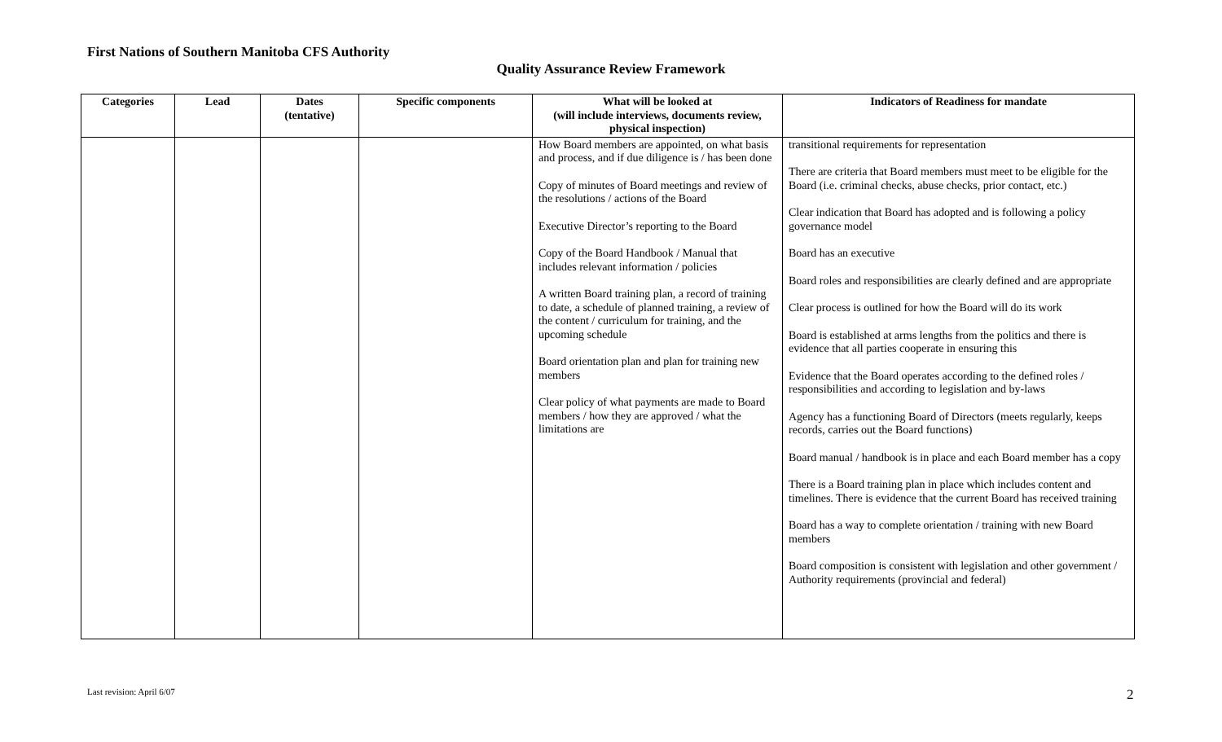First Nations of Southern Manitoba CFS Authority
Quality Assurance Review Framework
| Categories | Lead | Dates (tentative) | Specific components | What will be looked at (will include interviews, documents review, physical inspection) | Indicators of Readiness for mandate |
| --- | --- | --- | --- | --- | --- |
| | | | | How Board members are appointed, on what basis and process, and if due diligence is / has been done Copy of minutes of Board meetings and review of the resolutions / actions of the Board Executive Director’s reporting to the Board Copy of the Board Handbook / Manual that includes relevant information / policies A written Board training plan, a record of training to date, a schedule of planned training, a review of the content / curriculum for training, and the upcoming schedule Board orientation plan and plan for training new members Clear policy of what payments are made to Board members / how they are approved / what the limitations are | transitional requirements for representation There are criteria that Board members must meet to be eligible for the Board (i.e. criminal checks, abuse checks, prior contact, etc.) Clear indication that Board has adopted and is following a policy governance model Board has an executive Board roles and responsibilities are clearly defined and are appropriate Clear process is outlined for how the Board will do its work Board is established at arms lengths from the politics and there is evidence that all parties cooperate in ensuring this Evidence that the Board operates according to the defined roles / responsibilities and according to legislation and by-laws Agency has a functioning Board of Directors (meets regularly, keeps records, carries out the Board functions) Board manual / handbook is in place and each Board member has a copy There is a Board training plan in place which includes content and timelines. There is evidence that the current Board has received training Board has a way to complete orientation / training with new Board members Board composition is consistent with legislation and other government / Authority requirements (provincial and federal) |
Last revision: April 6/07 2